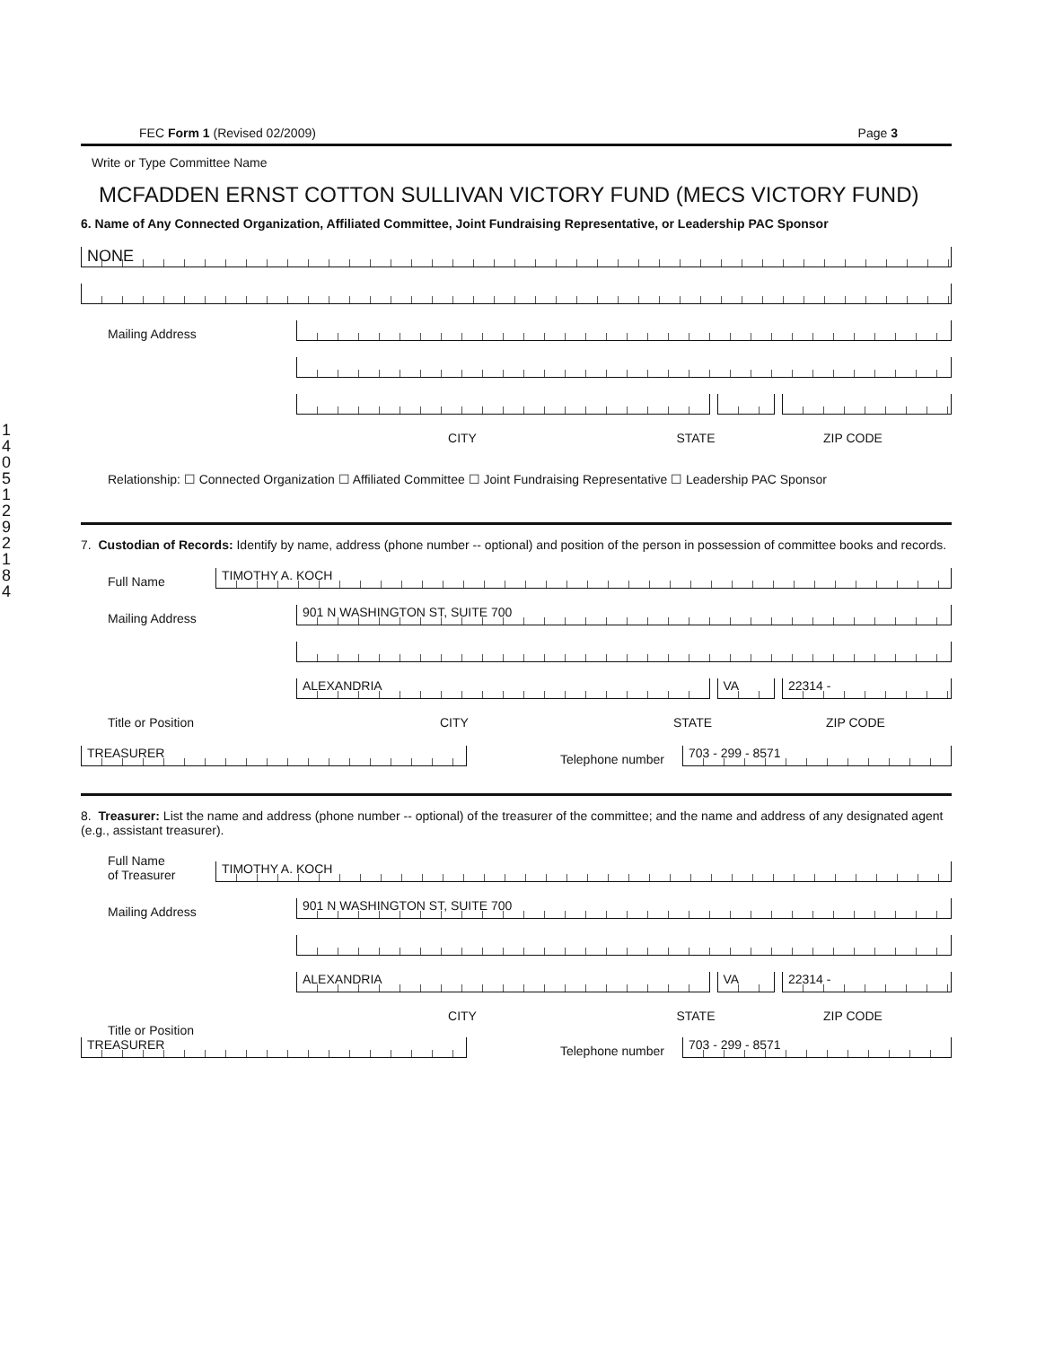FEC Form 1 (Revised 02/2009) Page 3
Write or Type Committee Name
MCFADDEN ERNST COTTON SULLIVAN VICTORY FUND (MECS VICTORY FUND)
6. Name of Any Connected Organization, Affiliated Committee, Joint Fundraising Representative, or Leadership PAC Sponsor
NONE
Mailing Address
CITY STATE ZIP CODE
Relationship: ☐ Connected Organization ☐ Affiliated Committee ☐ Joint Fundraising Representative ☐ Leadership PAC Sponsor
7. Custodian of Records: Identify by name, address (phone number -- optional) and position of the person in possession of committee books and records.
Full Name
TIMOTHY A. KOCH
Mailing Address
901 N WASHINGTON ST, SUITE 700
ALEXANDRIA
VA
22314 -
Title or Position
CITY STATE ZIP CODE
TREASURER
Telephone number
703 - 299 - 8571
8. Treasurer: List the name and address (phone number -- optional) of the treasurer of the committee; and the name and address of any designated agent (e.g., assistant treasurer).
Full Name
of Treasurer
TIMOTHY A. KOCH
Mailing Address
901 N WASHINGTON ST, SUITE 700
ALEXANDRIA
VA
22314 -
CITY STATE ZIP CODE
Title or Position
TREASURER
Telephone number
703 - 299 - 8571
1
4
0
5
1
2
9
2
1
8
4